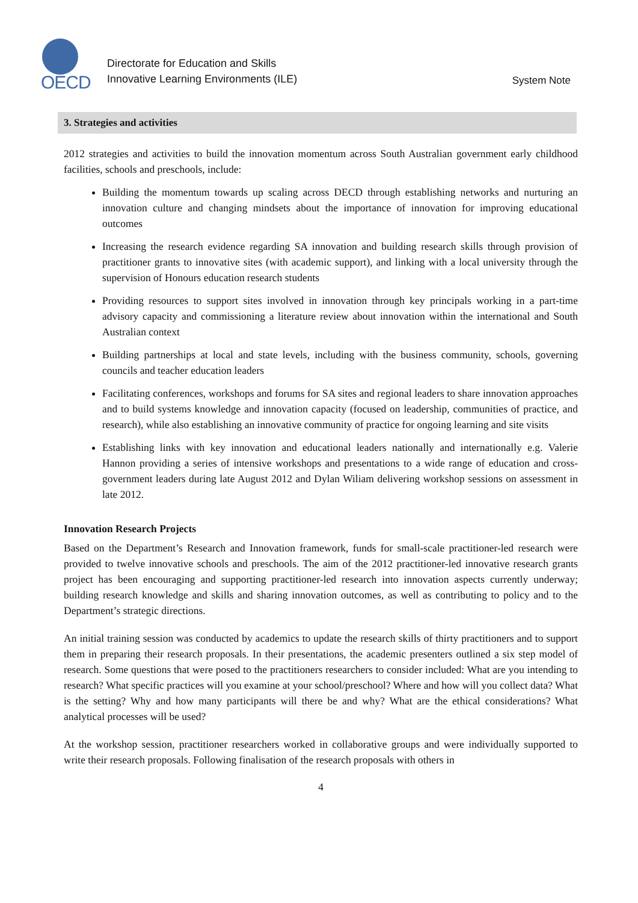OECD
Directorate for Education and Skills
Innovative Learning Environments (ILE)
System Note
3. Strategies and activities
2012 strategies and activities to build the innovation momentum across South Australian government early childhood facilities, schools and preschools, include:
Building the momentum towards up scaling across DECD through establishing networks and nurturing an innovation culture and changing mindsets about the importance of innovation for improving educational outcomes
Increasing the research evidence regarding SA innovation and building research skills through provision of practitioner grants to innovative sites (with academic support), and linking with a local university through the supervision of Honours education research students
Providing resources to support sites involved in innovation through key principals working in a part-time advisory capacity and commissioning a literature review about innovation within the international and South Australian context
Building partnerships at local and state levels, including with the business community, schools, governing councils and teacher education leaders
Facilitating conferences, workshops and forums for SA sites and regional leaders to share innovation approaches and to build systems knowledge and innovation capacity (focused on leadership, communities of practice, and research), while also establishing an innovative community of practice for ongoing learning and site visits
Establishing links with key innovation and educational leaders nationally and internationally e.g. Valerie Hannon providing a series of intensive workshops and presentations to a wide range of education and cross-government leaders during late August 2012 and Dylan Wiliam delivering workshop sessions on assessment in late 2012.
Innovation Research Projects
Based on the Department’s Research and Innovation framework, funds for small-scale practitioner-led research were provided to twelve innovative schools and preschools. The aim of the 2012 practitioner-led innovative research grants project has been encouraging and supporting practitioner-led research into innovation aspects currently underway; building research knowledge and skills and sharing innovation outcomes, as well as contributing to policy and to the Department’s strategic directions.
An initial training session was conducted by academics to update the research skills of thirty practitioners and to support them in preparing their research proposals. In their presentations, the academic presenters outlined a six step model of research. Some questions that were posed to the practitioners researchers to consider included: What are you intending to research? What specific practices will you examine at your school/preschool? Where and how will you collect data? What is the setting? Why and how many participants will there be and why? What are the ethical considerations? What analytical processes will be used?
At the workshop session, practitioner researchers worked in collaborative groups and were individually supported to write their research proposals. Following finalisation of the research proposals with others in
4